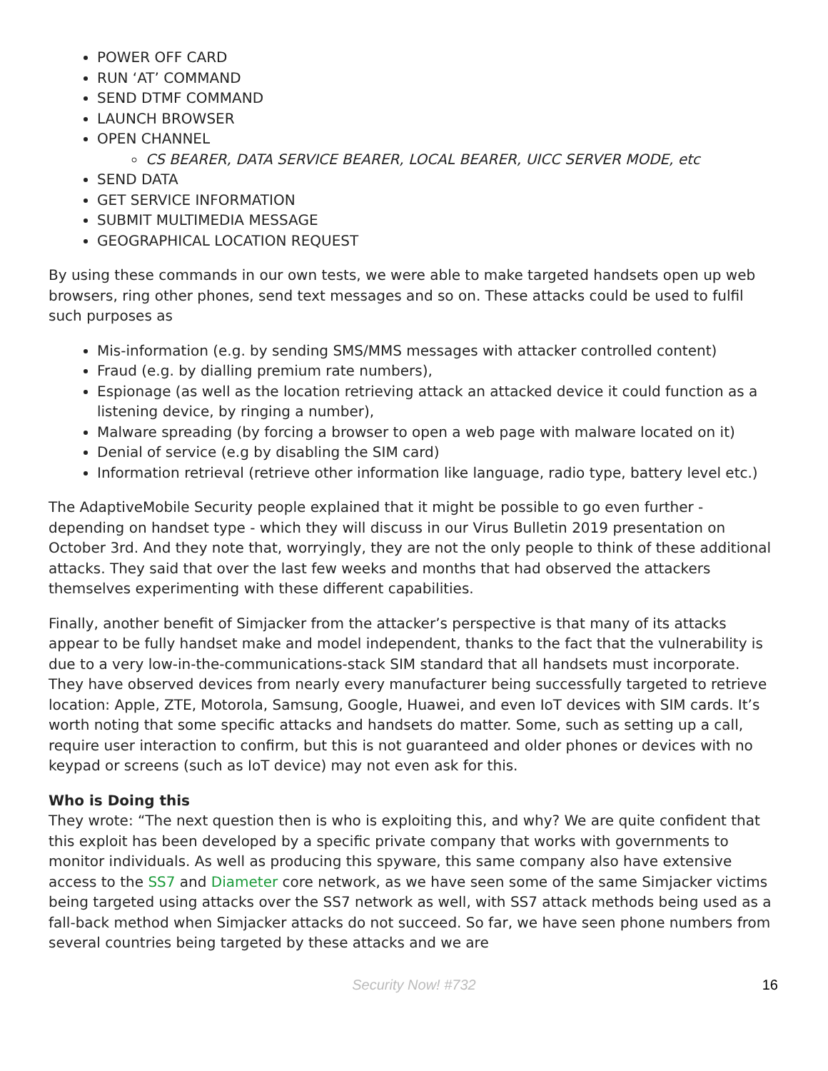POWER OFF CARD
RUN ‘AT’ COMMAND
SEND DTMF COMMAND
LAUNCH BROWSER
OPEN CHANNEL
CS BEARER, DATA SERVICE BEARER, LOCAL BEARER, UICC SERVER MODE, etc
SEND DATA
GET SERVICE INFORMATION
SUBMIT MULTIMEDIA MESSAGE
GEOGRAPHICAL LOCATION REQUEST
By using these commands in our own tests, we were able to make targeted handsets open up web browsers, ring other phones, send text messages and so on. These attacks could be used to fulfil such purposes as
Mis-information (e.g. by sending SMS/MMS messages with attacker controlled content)
Fraud (e.g. by dialling premium rate numbers),
Espionage (as well as the location retrieving attack an attacked device it could function as a listening device, by ringing a number),
Malware spreading (by forcing a browser to open a web page with malware located on it)
Denial of service (e.g by disabling the SIM card)
Information retrieval (retrieve other information like language, radio type, battery level etc.)
The AdaptiveMobile Security people explained that it might be possible to go even further - depending on handset type - which they will discuss in our Virus Bulletin 2019 presentation on October 3rd. And they note that, worryingly, they are not the only people to think of these additional attacks. They said that over the last few weeks and months that had observed the attackers themselves experimenting with these different capabilities.
Finally, another benefit of Simjacker from the attacker’s perspective is that many of its attacks appear to be fully handset make and model independent, thanks to the fact that the vulnerability is due to a very low-in-the-communications-stack SIM standard that all handsets must incorporate. They have observed devices from nearly every manufacturer being successfully targeted to retrieve location: Apple, ZTE, Motorola, Samsung, Google, Huawei, and even IoT devices with SIM cards. It’s worth noting that some specific attacks and handsets do matter. Some, such as setting up a call, require user interaction to confirm, but this is not guaranteed and older phones or devices with no keypad or screens (such as IoT device) may not even ask for this.
Who is Doing this
They wrote: “The next question then is who is exploiting this, and why? We are quite confident that this exploit has been developed by a specific private company that works with governments to monitor individuals. As well as producing this spyware, this same company also have extensive access to the SS7 and Diameter core network, as we have seen some of the same Simjacker victims being targeted using attacks over the SS7 network as well, with SS7 attack methods being used as a fall-back method when Simjacker attacks do not succeed. So far, we have seen phone numbers from several countries being targeted by these attacks and we are
Security Now! #732
16